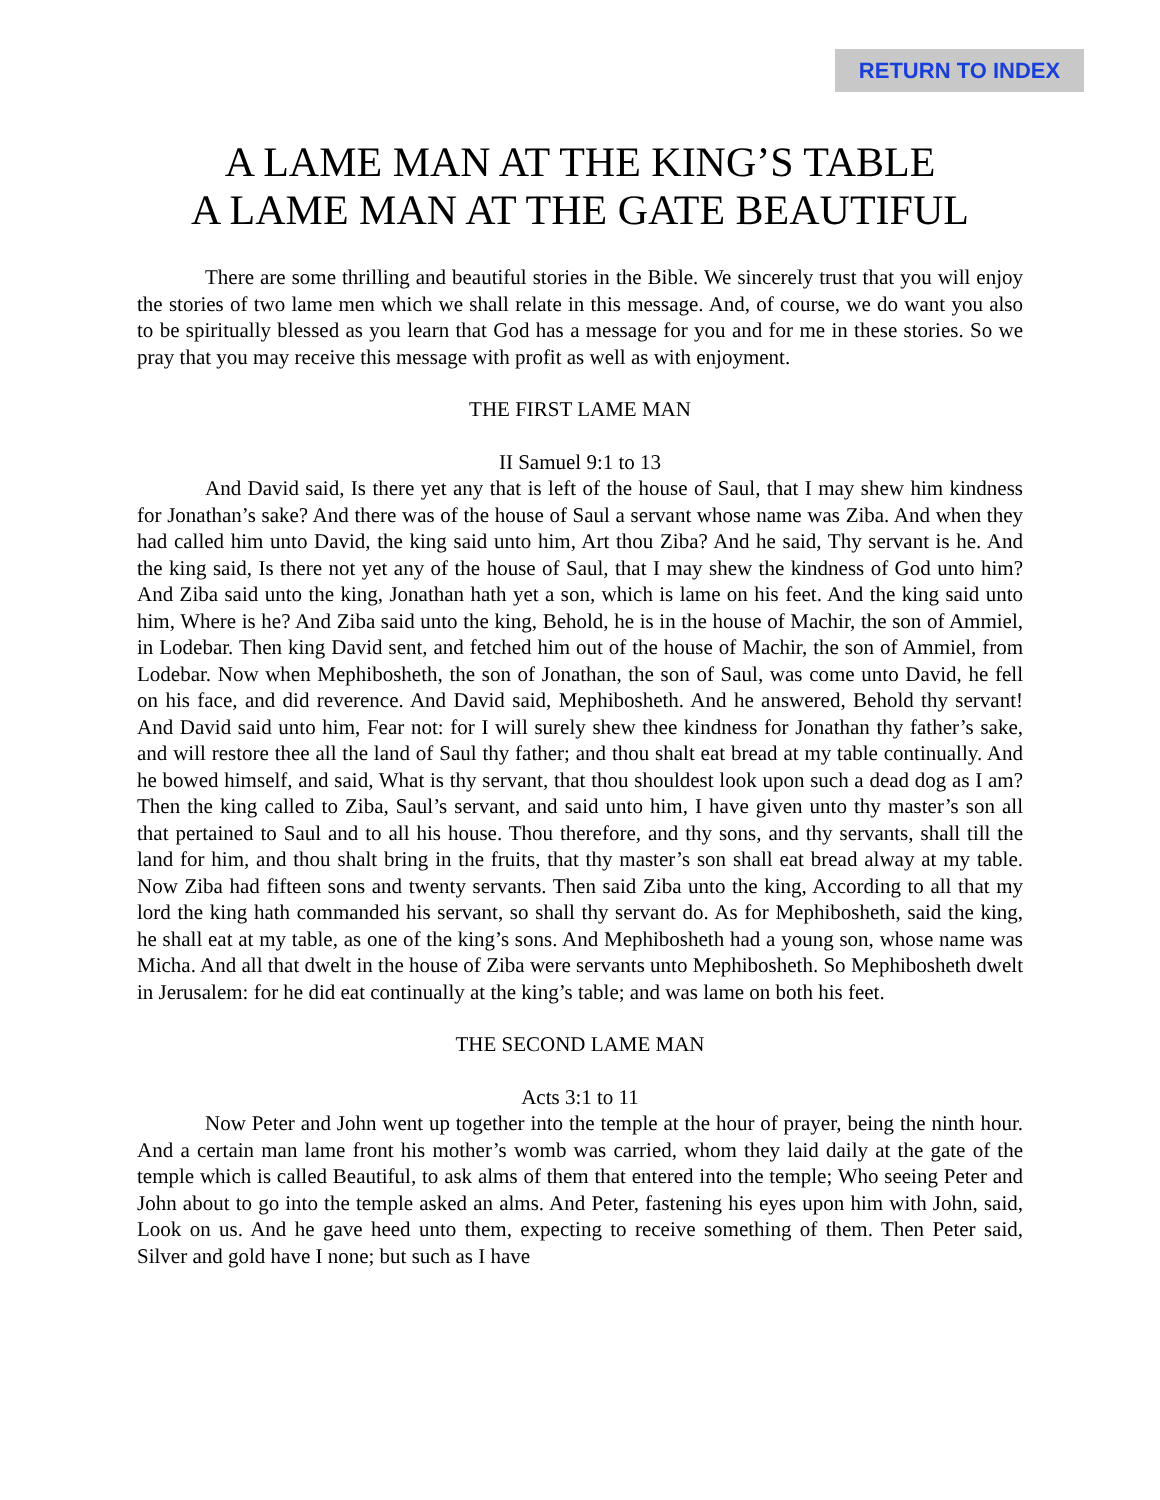RETURN TO INDEX
A LAME MAN AT THE KING’S TABLE
A LAME MAN AT THE GATE BEAUTIFUL
There are some thrilling and beautiful stories in the Bible. We sincerely trust that you will enjoy the stories of two lame men which we shall relate in this message. And, of course, we do want you also to be spiritually blessed as you learn that God has a message for you and for me in these stories. So we pray that you may receive this message with profit as well as with enjoyment.
THE FIRST LAME MAN
II Samuel 9:1 to 13
And David said, Is there yet any that is left of the house of Saul, that I may shew him kindness for Jonathan’s sake? And there was of the house of Saul a servant whose name was Ziba. And when they had called him unto David, the king said unto him, Art thou Ziba? And he said, Thy servant is he. And the king said, Is there not yet any of the house of Saul, that I may shew the kindness of God unto him? And Ziba said unto the king, Jonathan hath yet a son, which is lame on his feet. And the king said unto him, Where is he? And Ziba said unto the king, Behold, he is in the house of Machir, the son of Ammiel, in Lodebar. Then king David sent, and fetched him out of the house of Machir, the son of Ammiel, from Lodebar. Now when Mephibosheth, the son of Jonathan, the son of Saul, was come unto David, he fell on his face, and did reverence. And David said, Mephibosheth. And he answered, Behold thy servant! And David said unto him, Fear not: for I will surely shew thee kindness for Jonathan thy father’s sake, and will restore thee all the land of Saul thy father; and thou shalt eat bread at my table continually. And he bowed himself, and said, What is thy servant, that thou shouldest look upon such a dead dog as I am? Then the king called to Ziba, Saul’s servant, and said unto him, I have given unto thy master’s son all that pertained to Saul and to all his house. Thou therefore, and thy sons, and thy servants, shall till the land for him, and thou shalt bring in the fruits, that thy master’s son shall eat bread alway at my table. Now Ziba had fifteen sons and twenty servants. Then said Ziba unto the king, According to all that my lord the king hath commanded his servant, so shall thy servant do. As for Mephibosheth, said the king, he shall eat at my table, as one of the king’s sons. And Mephibosheth had a young son, whose name was Micha. And all that dwelt in the house of Ziba were servants unto Mephibosheth. So Mephibosheth dwelt in Jerusalem: for he did eat continually at the king’s table; and was lame on both his feet.
THE SECOND LAME MAN
Acts 3:1 to 11
Now Peter and John went up together into the temple at the hour of prayer, being the ninth hour. And a certain man lame front his mother’s womb was carried, whom they laid daily at the gate of the temple which is called Beautiful, to ask alms of them that entered into the temple; Who seeing Peter and John about to go into the temple asked an alms. And Peter, fastening his eyes upon him with John, said, Look on us. And he gave heed unto them, expecting to receive something of them. Then Peter said, Silver and gold have I none; but such as I have